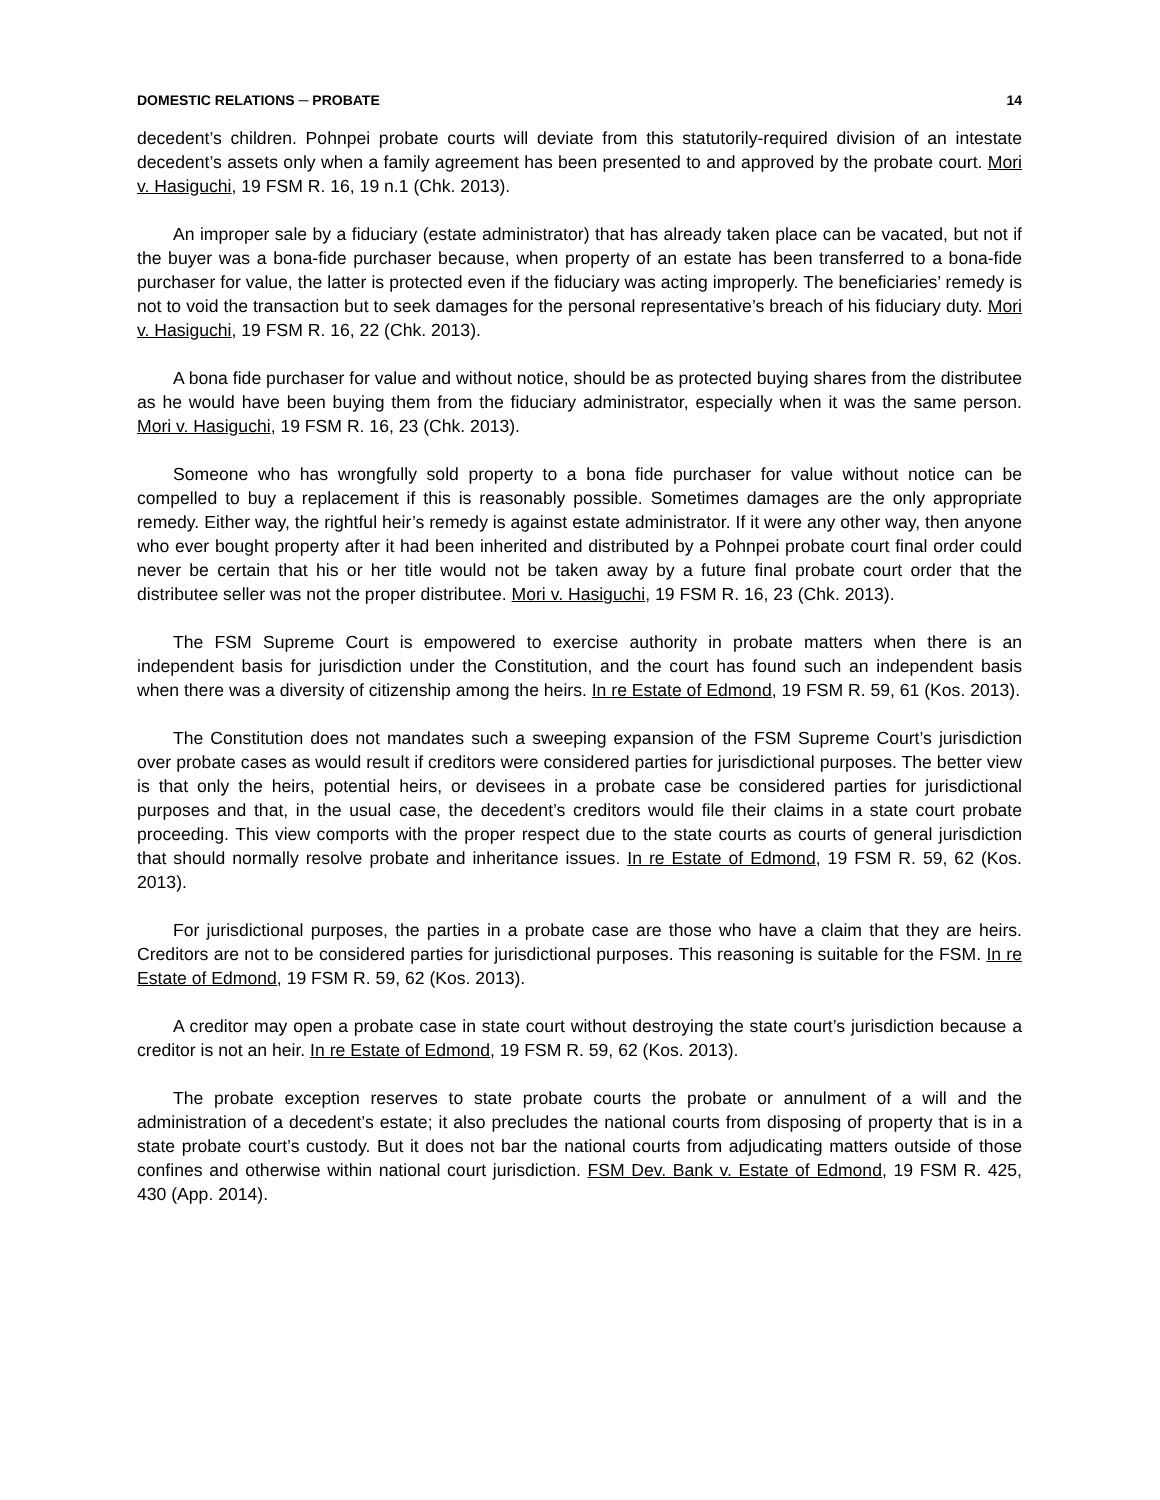DOMESTIC RELATIONS ─ PROBATE 14
decedent’s children. Pohnpei probate courts will deviate from this statutorily-required division of an intestate decedent’s assets only when a family agreement has been presented to and approved by the probate court. Mori v. Hasiguchi, 19 FSM R. 16, 19 n.1 (Chk. 2013).
An improper sale by a fiduciary (estate administrator) that has already taken place can be vacated, but not if the buyer was a bona-fide purchaser because, when property of an estate has been transferred to a bona-fide purchaser for value, the latter is protected even if the fiduciary was acting improperly. The beneficiaries’ remedy is not to void the transaction but to seek damages for the personal representative’s breach of his fiduciary duty. Mori v. Hasiguchi, 19 FSM R. 16, 22 (Chk. 2013).
A bona fide purchaser for value and without notice, should be as protected buying shares from the distributee as he would have been buying them from the fiduciary administrator, especially when it was the same person. Mori v. Hasiguchi, 19 FSM R. 16, 23 (Chk. 2013).
Someone who has wrongfully sold property to a bona fide purchaser for value without notice can be compelled to buy a replacement if this is reasonably possible. Sometimes damages are the only appropriate remedy. Either way, the rightful heir’s remedy is against estate administrator. If it were any other way, then anyone who ever bought property after it had been inherited and distributed by a Pohnpei probate court final order could never be certain that his or her title would not be taken away by a future final probate court order that the distributee seller was not the proper distributee. Mori v. Hasiguchi, 19 FSM R. 16, 23 (Chk. 2013).
The FSM Supreme Court is empowered to exercise authority in probate matters when there is an independent basis for jurisdiction under the Constitution, and the court has found such an independent basis when there was a diversity of citizenship among the heirs. In re Estate of Edmond, 19 FSM R. 59, 61 (Kos. 2013).
The Constitution does not mandates such a sweeping expansion of the FSM Supreme Court’s jurisdiction over probate cases as would result if creditors were considered parties for jurisdictional purposes. The better view is that only the heirs, potential heirs, or devisees in a probate case be considered parties for jurisdictional purposes and that, in the usual case, the decedent’s creditors would file their claims in a state court probate proceeding. This view comports with the proper respect due to the state courts as courts of general jurisdiction that should normally resolve probate and inheritance issues. In re Estate of Edmond, 19 FSM R. 59, 62 (Kos. 2013).
For jurisdictional purposes, the parties in a probate case are those who have a claim that they are heirs. Creditors are not to be considered parties for jurisdictional purposes. This reasoning is suitable for the FSM. In re Estate of Edmond, 19 FSM R. 59, 62 (Kos. 2013).
A creditor may open a probate case in state court without destroying the state court’s jurisdiction because a creditor is not an heir. In re Estate of Edmond, 19 FSM R. 59, 62 (Kos. 2013).
The probate exception reserves to state probate courts the probate or annulment of a will and the administration of a decedent’s estate; it also precludes the national courts from disposing of property that is in a state probate court’s custody. But it does not bar the national courts from adjudicating matters outside of those confines and otherwise within national court jurisdiction. FSM Dev. Bank v. Estate of Edmond, 19 FSM R. 425, 430 (App. 2014).